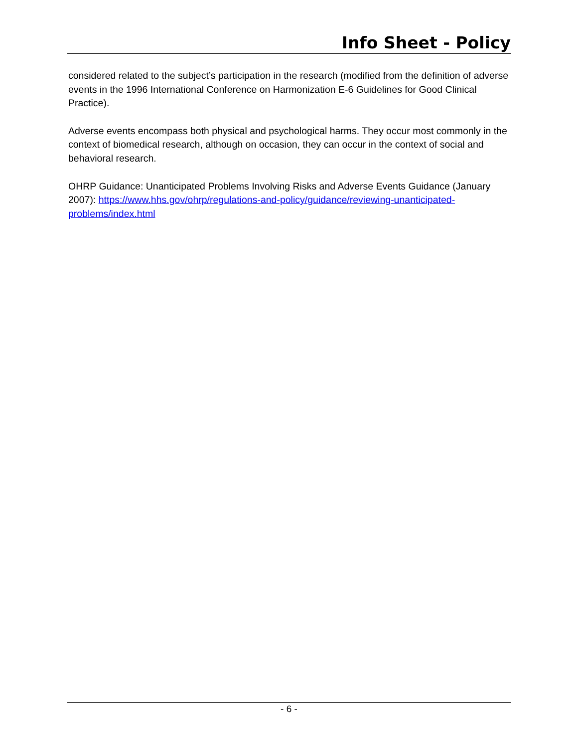Info Sheet - Policy
considered related to the subject’s participation in the research (modified from the definition of adverse events in the 1996 International Conference on Harmonization E-6 Guidelines for Good Clinical Practice).
Adverse events encompass both physical and psychological harms. They occur most commonly in the context of biomedical research, although on occasion, they can occur in the context of social and behavioral research.
OHRP Guidance: Unanticipated Problems Involving Risks and Adverse Events Guidance (January 2007): https://www.hhs.gov/ohrp/regulations-and-policy/guidance/reviewing-unanticipated-problems/index.html
- 6 -